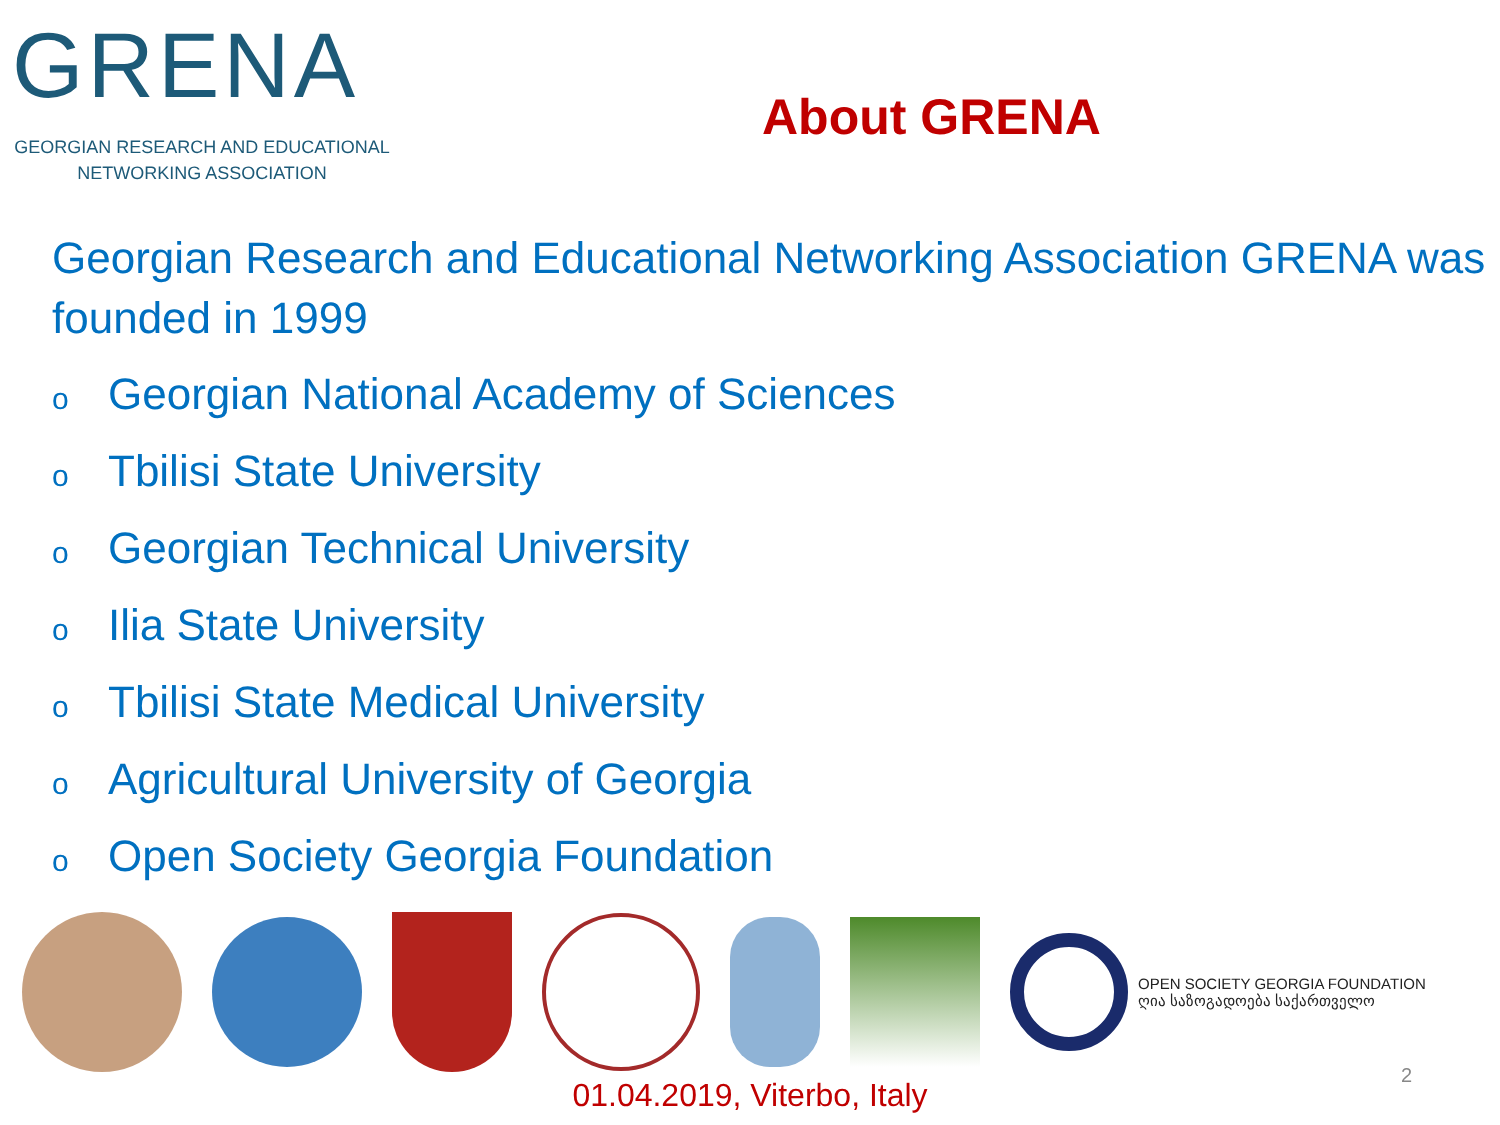GRENA
GEORGIAN RESEARCH AND EDUCATIONAL NETWORKING ASSOCIATION
About GRENA
Georgian Research and Educational Networking Association GRENA was founded in 1999
o Georgian National Academy of Sciences
o Tbilisi State University
o Georgian Technical University
o Ilia State University
o Tbilisi State Medical University
o Agricultural University of Georgia
o Open Society Georgia Foundation
OPEN SOCIETY GEORGIA FOUNDATION
ღია საზოგადოება საქართველო
01.04.2019, Viterbo, Italy
2